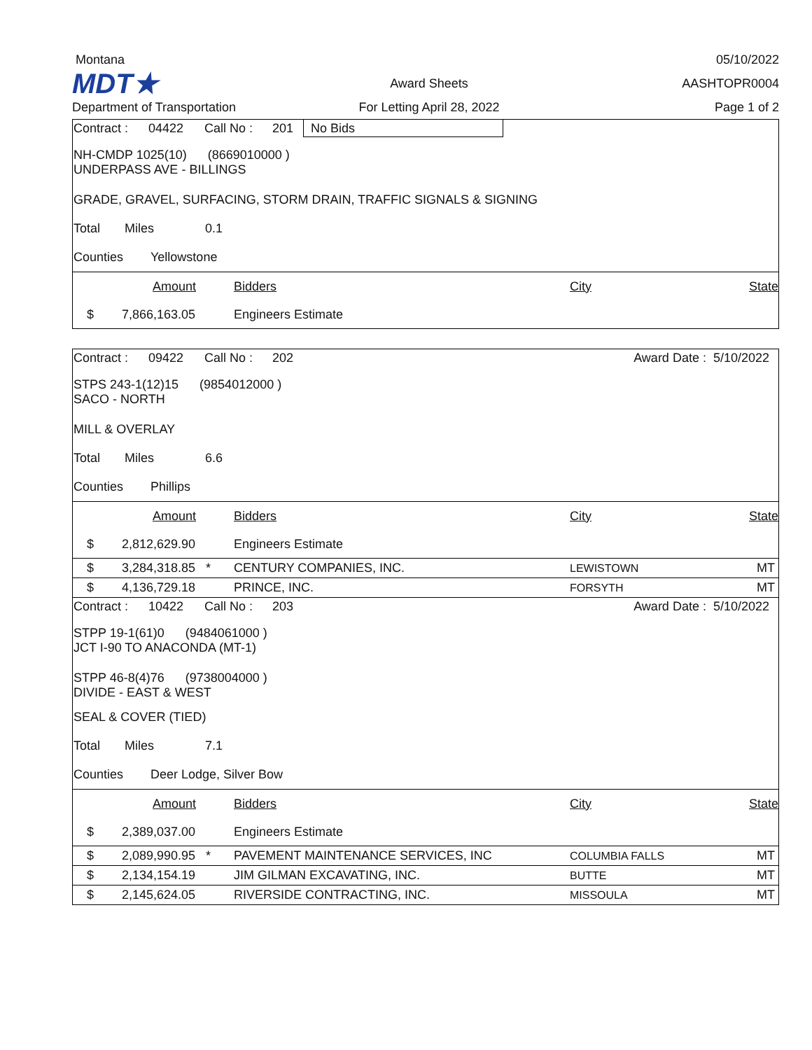Montana
05/10/2022
MDT★
Award Sheets
AASHTOPR0004
Department of Transportation
For Letting April 28, 2022
Page 1 of 2
Contract : 04422 Call No : 201 No Bids
NH-CMDP 1025(10) (8669010000 )
UNDERPASS AVE - BILLINGS
GRADE, GRAVEL, SURFACING, STORM DRAIN, TRAFFIC SIGNALS & SIGNING
Total Miles 0.1
Counties Yellowstone
| | Amount | Bidders | City | State |
| --- | --- | --- | --- | --- |
| $ | 7,866,163.05 | Engineers Estimate | | |
Contract : 09422 Call No : 202 Award Date : 5/10/2022
STPS 243-1(12)15 (9854012000 )
SACO - NORTH
MILL & OVERLAY
Total Miles 6.6
Counties Phillips
| | Amount | Bidders | City | State |
| --- | --- | --- | --- | --- |
| $ | 2,812,629.90 | Engineers Estimate | | |
| $ | 3,284,318.85 * | CENTURY COMPANIES, INC. | LEWISTOWN | MT |
| $ | 4,136,729.18 | PRINCE, INC. | FORSYTH | MT |
Contract : 10422 Call No : 203 Award Date : 5/10/2022
STPP 19-1(61)0 (9484061000 )
JCT I-90 TO ANACONDA (MT-1)
STPP 46-8(4)76 (9738004000 )
DIVIDE - EAST & WEST
SEAL & COVER (TIED)
Total Miles 7.1
Counties Deer Lodge, Silver Bow
| | Amount | Bidders | City | State |
| --- | --- | --- | --- | --- |
| $ | 2,389,037.00 | Engineers Estimate | | |
| $ | 2,089,990.95 * | PAVEMENT MAINTENANCE SERVICES, INC | COLUMBIA FALLS | MT |
| $ | 2,134,154.19 | JIM GILMAN EXCAVATING, INC. | BUTTE | MT |
| $ | 2,145,624.05 | RIVERSIDE CONTRACTING, INC. | MISSOULA | MT |